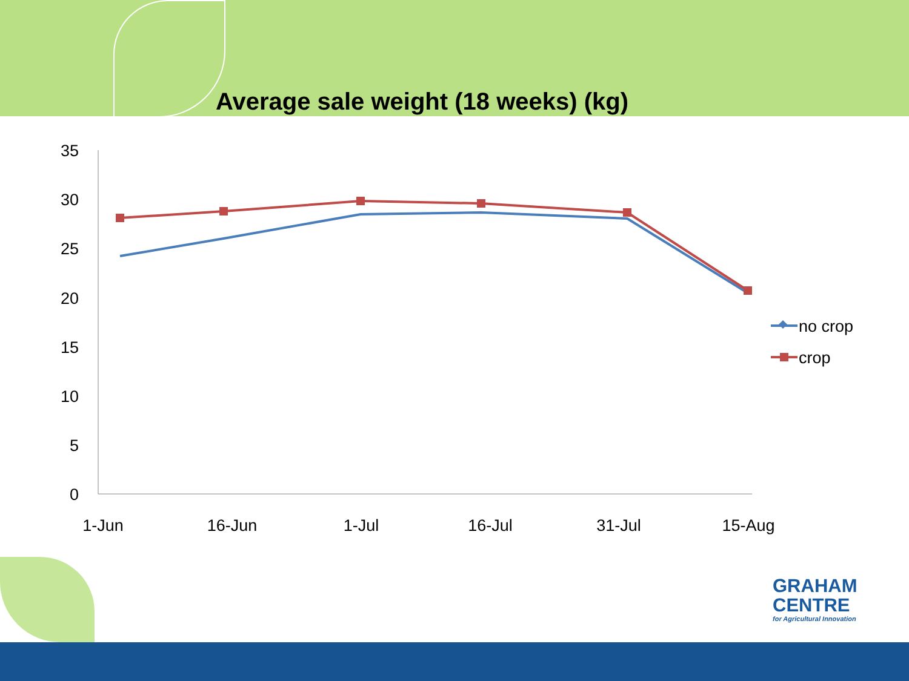Average sale weight (18 weeks) (kg)
35
30
25
20
15
10
5
0
1-Jun
16-Jun
1-Jul
16-Jul
31-Jul
15-Aug
no crop
crop
GRAHAM
CENTRE
for Agricultural Innovation